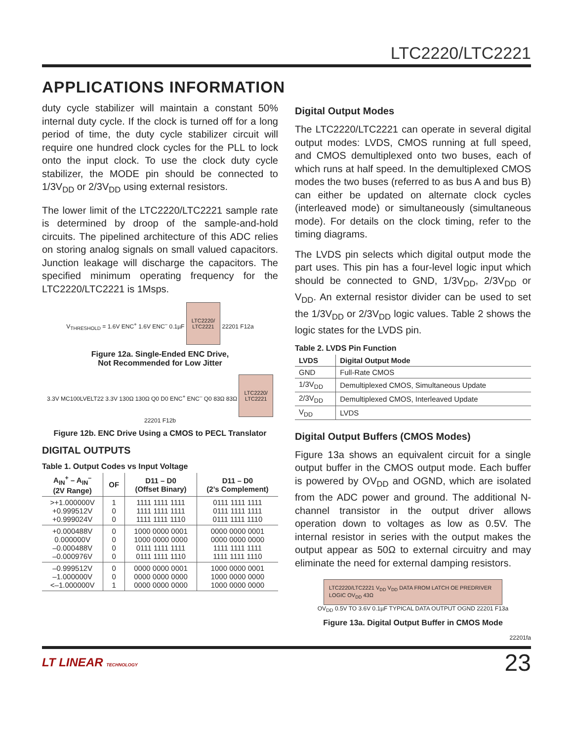LTC2220/LTC2221
APPLICATIONS INFORMATION
duty cycle stabilizer will maintain a constant 50% internal duty cycle. If the clock is turned off for a long period of time, the duty cycle stabilizer circuit will require one hundred clock cycles for the PLL to lock onto the input clock. To use the clock duty cycle stabilizer, the MODE pin should be connected to 1/3V<sub>DD</sub> or 2/3V<sub>DD</sub> using external resistors.
The lower limit of the LTC2220/LTC2221 sample rate is determined by droop of the sample-and-hold circuits. The pipelined architecture of this ADC relies on storing analog signals on small valued capacitors. Junction leakage will discharge the capacitors. The specified minimum operating frequency for the LTC2220/LTC2221 is 1Msps.
V<sub>THRESHOLD</sub> = 1.6V ENC<sup>+</sup> 1.6V ENC<sup>–</sup> 0.1µF LTC2220/
LTC2221 22201 F12a
Figure 12a. Single-Ended ENC Drive,
Not Recommended for Low Jitter
3.3V MC100LVELT22 3.3V 130Ω 130Ω Q0 D0 ENC<sup>+</sup> ENC<sup>–</sup> Q0 83Ω 83Ω LTC2220/
LTC2221 22201 F12b
Figure 12b. ENC Drive Using a CMOS to PECL Translator
DIGITAL OUTPUTS
Table 1. Output Codes vs Input Voltage
| A<sub>IN</sub><sup>+</sup> – A<sub>IN</sub><sup>–</sup> (2V Range) | OF | D11 – D0 (Offset Binary) | D11 – D0 (2’s Complement) |
| --- | --- | --- | --- |
| >+1.000000V +0.999512V +0.999024V | 1 0 0 | 1111 1111 1111 1111 1111 1111 1111 1111 1110 | 0111 1111 1111 0111 1111 1111 0111 1111 1110 |
| +0.000488V 0.000000V –0.000488V –0.000976V | 0 0 0 0 | 1000 0000 0001 1000 0000 0000 0111 1111 1111 0111 1111 1110 | 0000 0000 0001 0000 0000 0000 1111 1111 1111 1111 1111 1110 |
| –0.999512V –1.000000V <–1.000000V | 0 0 1 | 0000 0000 0001 0000 0000 0000 0000 0000 0000 | 1000 0000 0001 1000 0000 0000 1000 0000 0000 |
Digital Output Modes
The LTC2220/LTC2221 can operate in several digital output modes: LVDS, CMOS running at full speed, and CMOS demultiplexed onto two buses, each of which runs at half speed. In the demultiplexed CMOS modes the two buses (referred to as bus A and bus B) can either be updated on alternate clock cycles (interleaved mode) or simultaneously (simultaneous mode). For details on the clock timing, refer to the timing diagrams.
The LVDS pin selects which digital output mode the part uses. This pin has a four-level logic input which should be connected to GND, 1/3V<sub>DD</sub>, 2/3V<sub>DD</sub> or V<sub>DD</sub>. An external resistor divider can be used to set the 1/3V<sub>DD</sub> or 2/3V<sub>DD</sub> logic values. Table 2 shows the logic states for the LVDS pin.
Table 2. LVDS Pin Function
| LVDS | Digital Output Mode |
| --- | --- |
| GND | Full-Rate CMOS |
| 1/3V<sub>DD</sub> | Demultiplexed CMOS, Simultaneous Update |
| 2/3V<sub>DD</sub> | Demultiplexed CMOS, Interleaved Update |
| V<sub>DD</sub> | LVDS |
Digital Output Buffers (CMOS Modes)
Figure 13a shows an equivalent circuit for a single output buffer in the CMOS output mode. Each buffer is powered by OV<sub>DD</sub> and OGND, which are isolated from the ADC power and ground. The additional N-channel transistor in the output driver allows operation down to voltages as low as 0.5V. The internal resistor in series with the output makes the output appear as 50Ω to external circuitry and may eliminate the need for external damping resistors.
LTC2220/LTC2221 V<sub>DD</sub> V<sub>DD</sub> DATA FROM LATCH OE PREDRIVER LOGIC OV<sub>DD</sub> 43Ω
OV<sub>DD</sub> 0.5V TO 3.6V 0.1µF TYPICAL DATA OUTPUT OGND 22201 F13a
Figure 13a. Digital Output Buffer in CMOS Mode
22201fa
LT LINEAR TECHNOLOGY
23